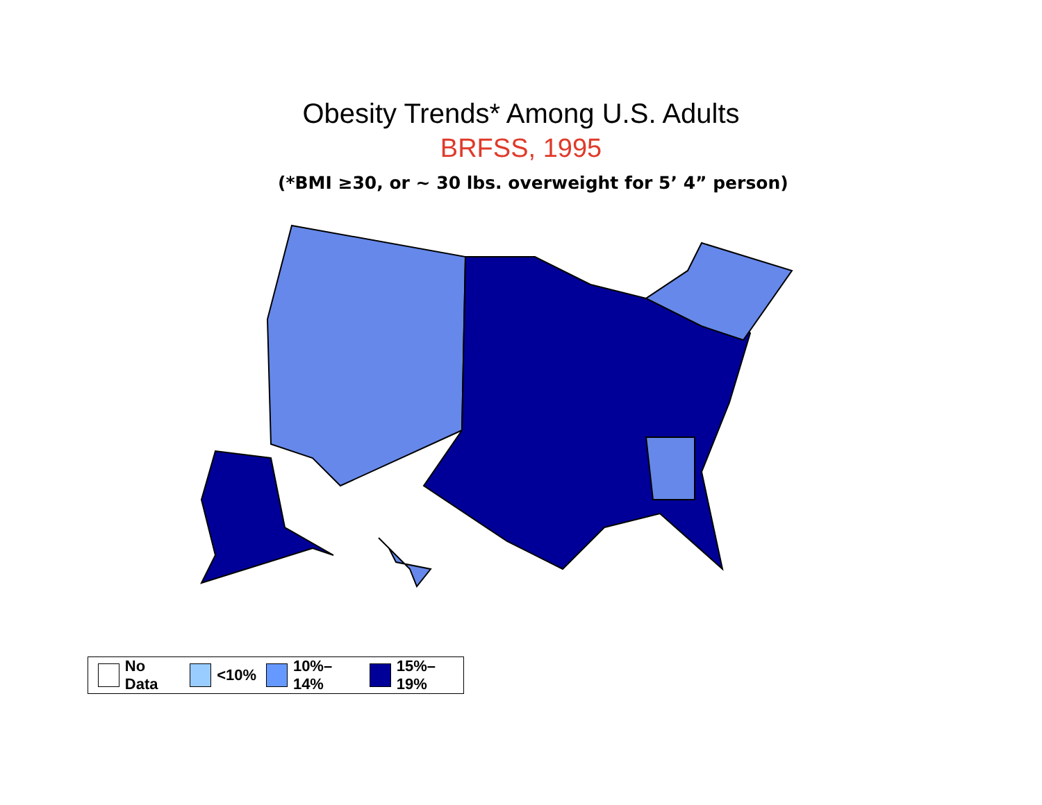Obesity Trends* Among U.S. Adults
BRFSS, 1995
(*BMI ≥30, or ~ 30 lbs. overweight for 5’ 4” person)
No Data <10% 10%–14% 15%–19%